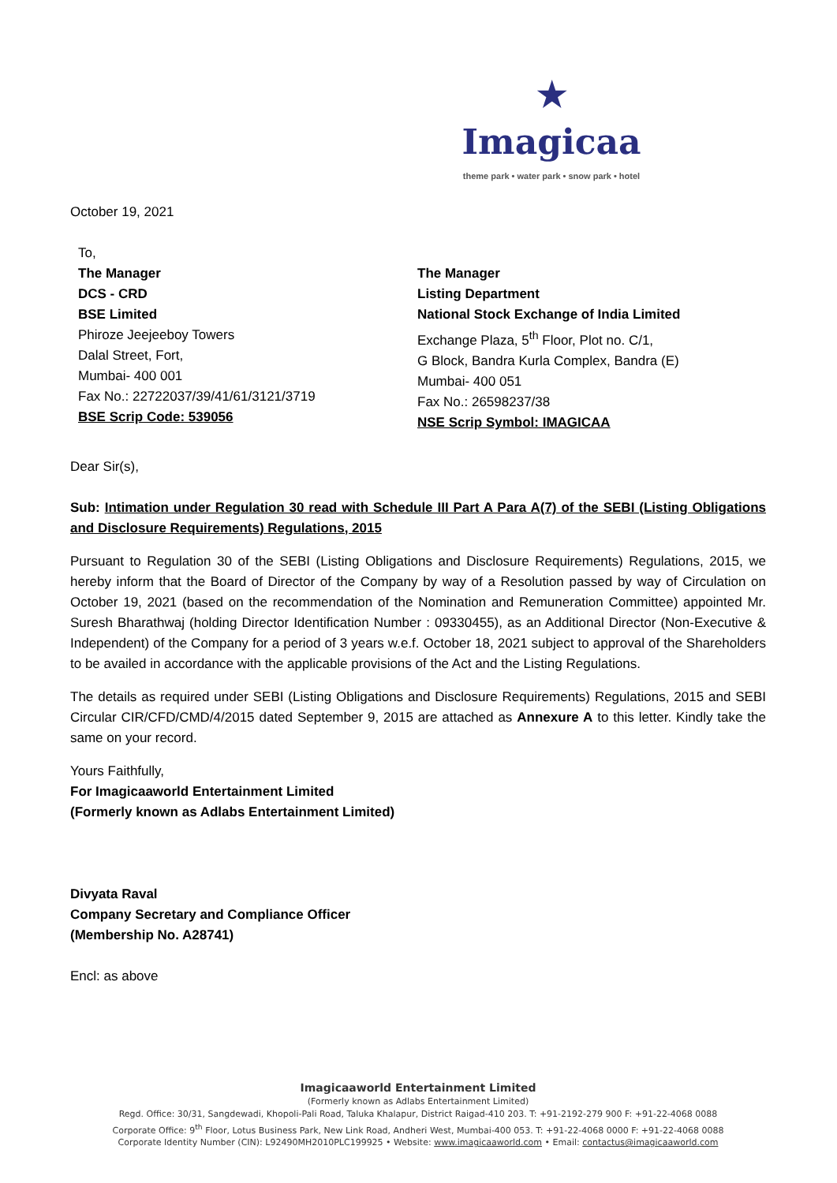★ Imagicaa
theme park • water park • snow park • hotel
October 19, 2021
To,
The Manager
DCS - CRD
BSE Limited
Phiroze Jeejeeboy Towers
Dalal Street, Fort,
Mumbai- 400 001
Fax No.: 22722037/39/41/61/3121/3719
BSE Scrip Code: 539056
The Manager
Listing Department
National Stock Exchange of India Limited
Exchange Plaza, 5<sup>th</sup> Floor, Plot no. C/1,
G Block, Bandra Kurla Complex, Bandra (E)
Mumbai- 400 051
Fax No.: 26598237/38
NSE Scrip Symbol: IMAGICAA
Dear Sir(s),
Sub: Intimation under Regulation 30 read with Schedule III Part A Para A(7) of the SEBI (Listing Obligations and Disclosure Requirements) Regulations, 2015
Pursuant to Regulation 30 of the SEBI (Listing Obligations and Disclosure Requirements) Regulations, 2015, we hereby inform that the Board of Director of the Company by way of a Resolution passed by way of Circulation on October 19, 2021 (based on the recommendation of the Nomination and Remuneration Committee) appointed Mr. Suresh Bharathwaj (holding Director Identification Number : 09330455), as an Additional Director (Non-Executive & Independent) of the Company for a period of 3 years w.e.f. October 18, 2021 subject to approval of the Shareholders to be availed in accordance with the applicable provisions of the Act and the Listing Regulations.
The details as required under SEBI (Listing Obligations and Disclosure Requirements) Regulations, 2015 and SEBI Circular CIR/CFD/CMD/4/2015 dated September 9, 2015 are attached as Annexure A to this letter. Kindly take the same on your record.
Yours Faithfully,
For Imagicaaworld Entertainment Limited
(Formerly known as Adlabs Entertainment Limited)
Divyata Raval
Company Secretary and Compliance Officer
(Membership No. A28741)
Encl: as above
Imagicaaworld Entertainment Limited
(Formerly known as Adlabs Entertainment Limited)
Regd. Office: 30/31, Sangdewadi, Khopoli-Pali Road, Taluka Khalapur, District Raigad-410 203. T: +91-2192-279 900 F: +91-22-4068 0088
Corporate Office: 9<sup>th</sup> Floor, Lotus Business Park, New Link Road, Andheri West, Mumbai-400 053. T: +91-22-4068 0000 F: +91-22-4068 0088
Corporate Identity Number (CIN): L92490MH2010PLC199925 • Website: www.imagicaaworld.com • Email: contactus@imagicaaworld.com